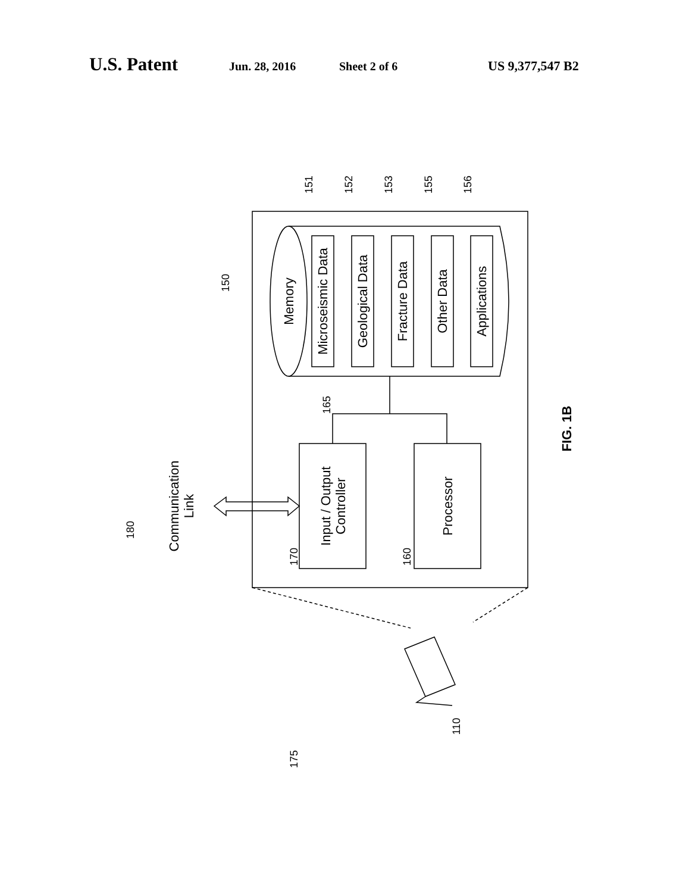U.S. Patent Jun. 28, 2016 Sheet 2 of 6 US 9,377,547 B2
Memory
Microseismic Data
Geological Data
Fracture Data
Other Data
Applications
Input / Output
Controller
Processor
Communication
Link
FIG. 1B
151
152
153
155
156
150
165
170
160
180
175
110